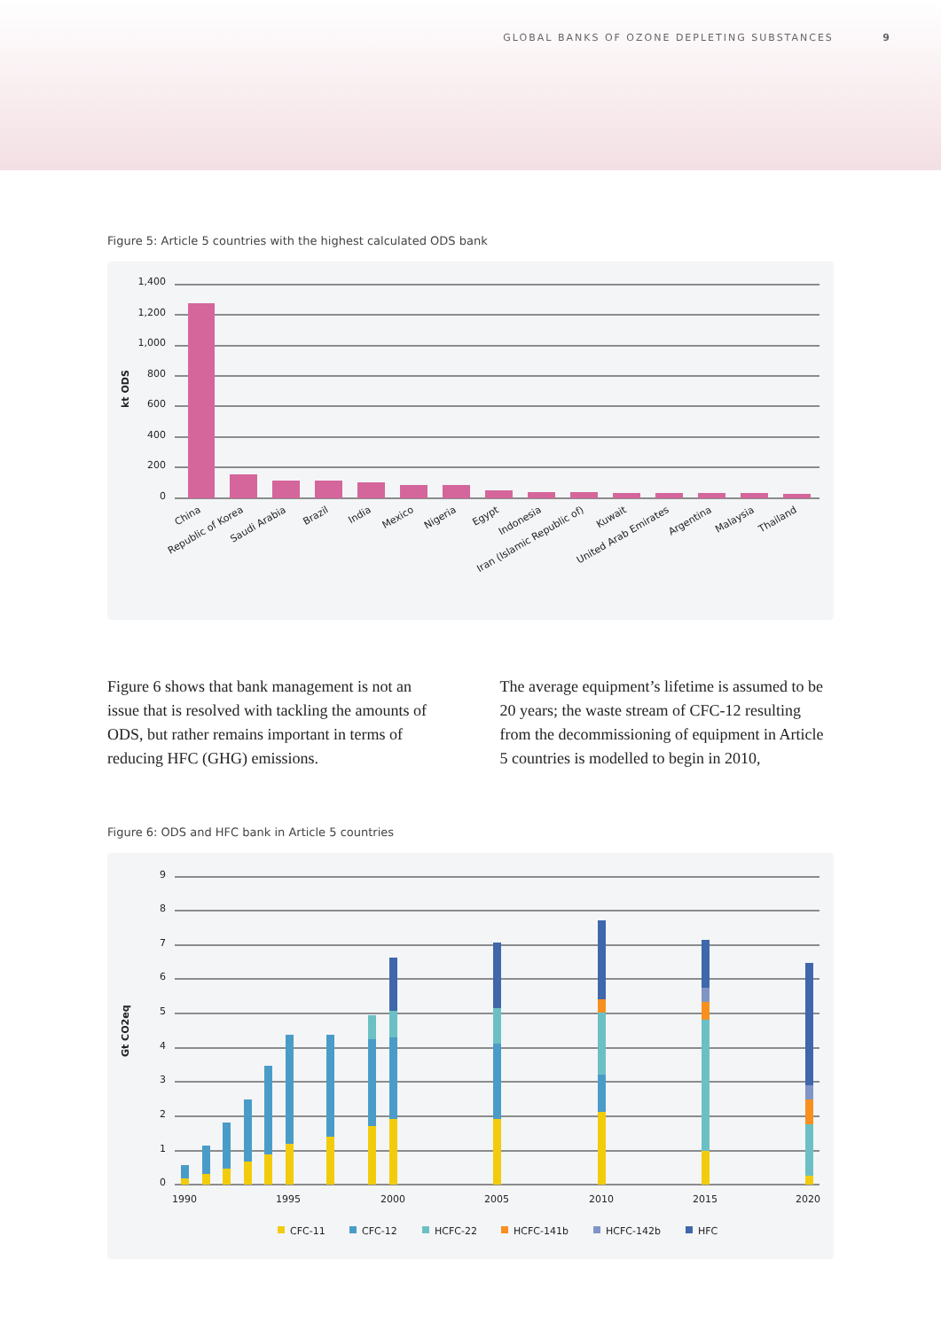GLOBAL BANKS OF OZONE DEPLETING SUBSTANCES 9
Figure 5: Article 5 countries with the highest calculated ODS bank
1,400
1,200
1,000
800
600
400
200
0
kt ODS
China
Republic of Korea
Saudi Arabia
Brazil
India
Mexico
Nigeria
Egypt
Indonesia
Iran (Islamic Republic of)
Kuwait
United Arab Emirates
Argentina
Malaysia
Thailand
Figure 6 shows that bank management is not an issue that is resolved with tackling the amounts of ODS, but rather remains important in terms of reducing HFC (GHG) emissions.
The average equipment’s lifetime is assumed to be 20 years; the waste stream of CFC-12 result­ing from the decommissioning of equipment in Article 5 countries is modelled to begin in 2010,
Figure 6: ODS and HFC bank in Article 5 countries
9
8
7
6
5
4
3
2
1
0
Gt CO2eq
1990
1995
2000
2005
2010
2015
2020
CFC-11
CFC-12
HCFC-22
HCFC-141b
HCFC-142b
HFC